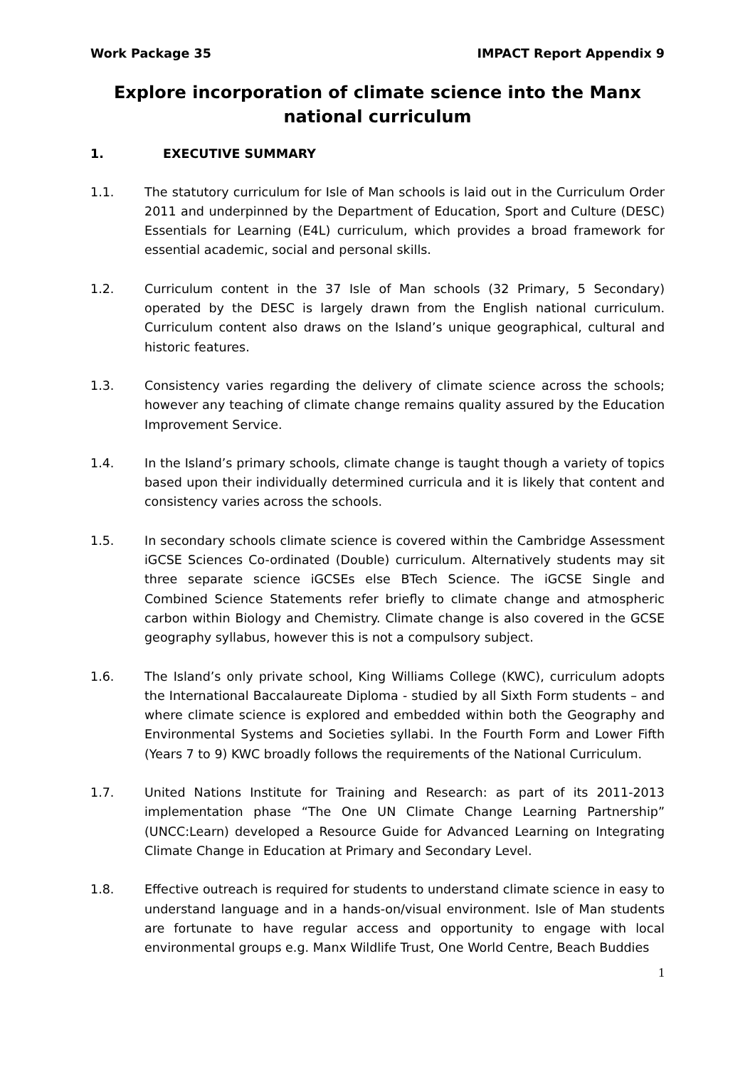Work Package 35 IMPACT Report Appendix 9
Explore incorporation of climate science into the Manx national curriculum
1. EXECUTIVE SUMMARY
1.1. The statutory curriculum for Isle of Man schools is laid out in the Curriculum Order 2011 and underpinned by the Department of Education, Sport and Culture (DESC) Essentials for Learning (E4L) curriculum, which provides a broad framework for essential academic, social and personal skills.
1.2. Curriculum content in the 37 Isle of Man schools (32 Primary, 5 Secondary) operated by the DESC is largely drawn from the English national curriculum. Curriculum content also draws on the Island’s unique geographical, cultural and historic features.
1.3. Consistency varies regarding the delivery of climate science across the schools; however any teaching of climate change remains quality assured by the Education Improvement Service.
1.4. In the Island’s primary schools, climate change is taught though a variety of topics based upon their individually determined curricula and it is likely that content and consistency varies across the schools.
1.5. In secondary schools climate science is covered within the Cambridge Assessment iGCSE Sciences Co-ordinated (Double) curriculum. Alternatively students may sit three separate science iGCSEs else BTech Science. The iGCSE Single and Combined Science Statements refer briefly to climate change and atmospheric carbon within Biology and Chemistry. Climate change is also covered in the GCSE geography syllabus, however this is not a compulsory subject.
1.6. The Island’s only private school, King Williams College (KWC), curriculum adopts the International Baccalaureate Diploma - studied by all Sixth Form students – and where climate science is explored and embedded within both the Geography and Environmental Systems and Societies syllabi. In the Fourth Form and Lower Fifth (Years 7 to 9) KWC broadly follows the requirements of the National Curriculum.
1.7. United Nations Institute for Training and Research: as part of its 2011-2013 implementation phase “The One UN Climate Change Learning Partnership” (UNCC:Learn) developed a Resource Guide for Advanced Learning on Integrating Climate Change in Education at Primary and Secondary Level.
1.8. Effective outreach is required for students to understand climate science in easy to understand language and in a hands-on/visual environment. Isle of Man students are fortunate to have regular access and opportunity to engage with local environmental groups e.g. Manx Wildlife Trust, One World Centre, Beach Buddies
1